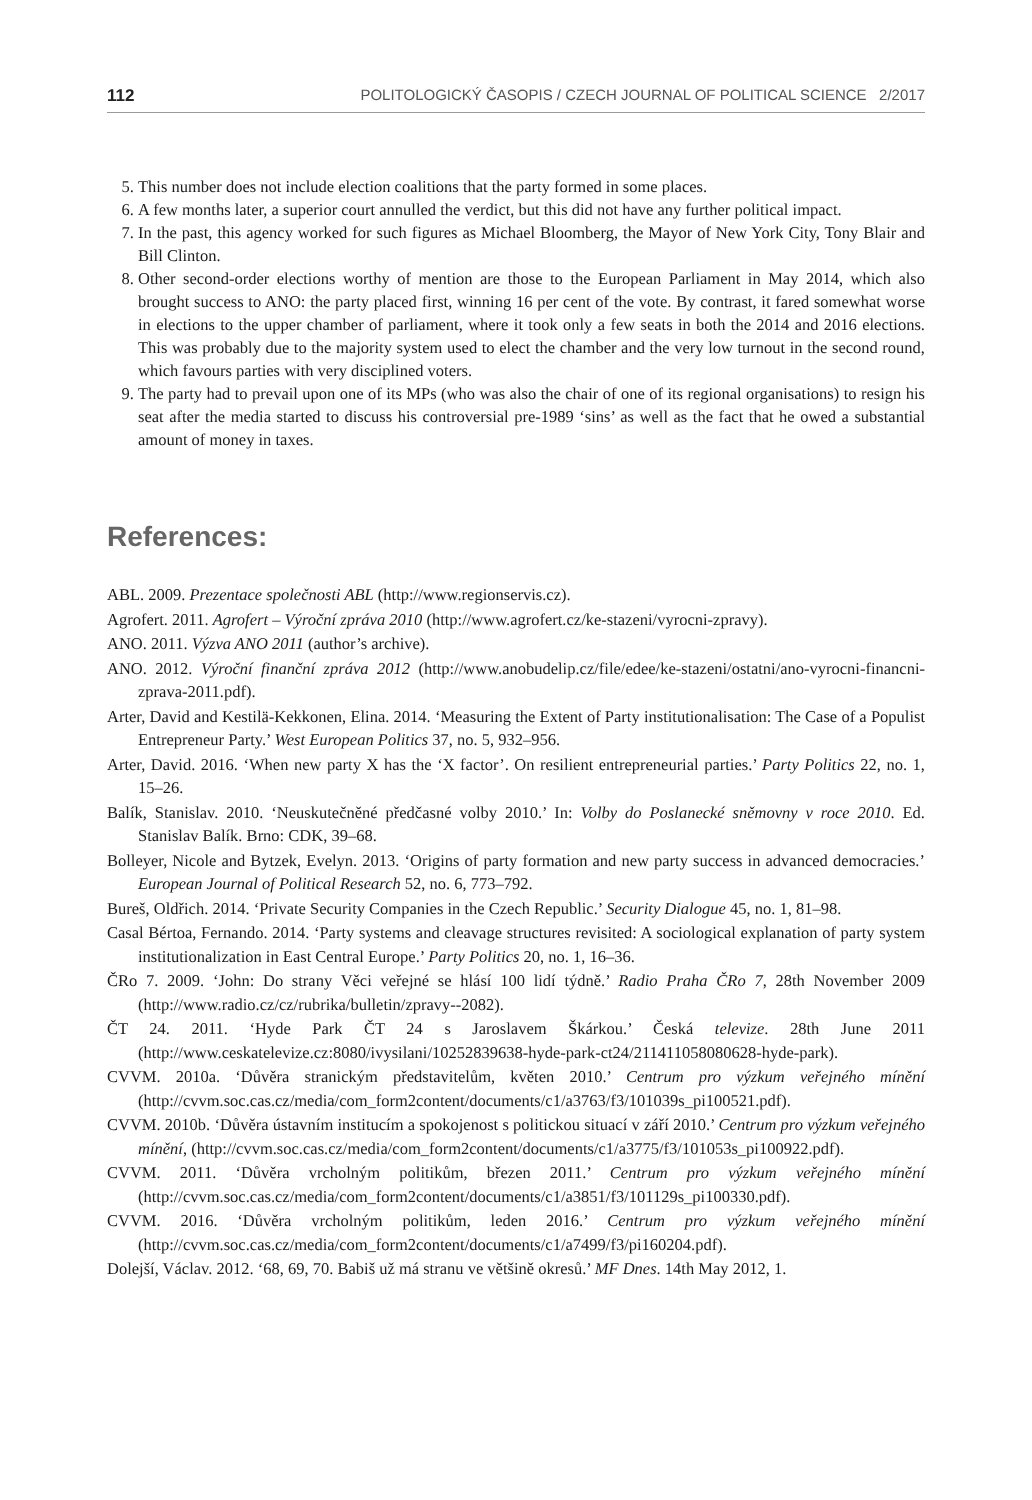112 POLITOLOGICKÝ ČASOPIS / CZECH JOURNAL OF POLITICAL SCIENCE 2/2017
5. This number does not include election coalitions that the party formed in some places.
6. A few months later, a superior court annulled the verdict, but this did not have any further political impact.
7. In the past, this agency worked for such figures as Michael Bloomberg, the Mayor of New York City, Tony Blair and Bill Clinton.
8. Other second-order elections worthy of mention are those to the European Parliament in May 2014, which also brought success to ANO: the party placed first, winning 16 per cent of the vote. By contrast, it fared somewhat worse in elections to the upper chamber of parliament, where it took only a few seats in both the 2014 and 2016 elections. This was probably due to the majority system used to elect the chamber and the very low turnout in the second round, which favours parties with very disciplined voters.
9. The party had to prevail upon one of its MPs (who was also the chair of one of its regional organisations) to resign his seat after the media started to discuss his controversial pre-1989 ‘sins’ as well as the fact that he owed a substantial amount of money in taxes.
References:
ABL. 2009. Prezentace společnosti ABL (http://www.regionservis.cz).
Agrofert. 2011. Agrofert – Výroční zpráva 2010 (http://www.agrofert.cz/ke-stazeni/vyrocni-zpravy).
ANO. 2011. Výzva ANO 2011 (author’s archive).
ANO. 2012. Výroční finanční zpráva 2012 (http://www.anobudelip.cz/file/edee/ke-stazeni/ostatni/ano-vyrocni-financni-zprava-2011.pdf).
Arter, David and Kestilä-Kekkonen, Elina. 2014. ‘Measuring the Extent of Party institutionalisation: The Case of a Populist Entrepreneur Party.’ West European Politics 37, no. 5, 932–956.
Arter, David. 2016. ‘When new party X has the ‘X factor’. On resilient entrepreneurial parties.’ Party Politics 22, no. 1, 15–26.
Balík, Stanislav. 2010. ‘Neuskutečněné předčasné volby 2010.’ In: Volby do Poslanecké sněmovny v roce 2010. Ed. Stanislav Balík. Brno: CDK, 39–68.
Bolleyer, Nicole and Bytzek, Evelyn. 2013. ‘Origins of party formation and new party success in advanced democracies.’ European Journal of Political Research 52, no. 6, 773–792.
Bureš, Oldřich. 2014. ‘Private Security Companies in the Czech Republic.’ Security Dialogue 45, no. 1, 81–98.
Casal Bértoa, Fernando. 2014. ‘Party systems and cleavage structures revisited: A sociological explanation of party system institutionalization in East Central Europe.’ Party Politics 20, no. 1, 16–36.
ČRo 7. 2009. ‘John: Do strany Věci veřejné se hlásí 100 lidí týdně.’ Radio Praha ČRo 7, 28th November 2009 (http://www.radio.cz/cz/rubrika/bulletin/zpravy--2082).
ČT 24. 2011. ‘Hyde Park ČT 24 s Jaroslavem Škárkou.’ Česká televize. 28th June 2011 (http://www.ceskatelevize.cz:8080/ivysilani/10252839638-hyde-park-ct24/211411058080628-hyde-park).
CVVM. 2010a. ‘Důvěra stranickým představitelům, květen 2010.’ Centrum pro výzkum veřejného mínění (http://cvvm.soc.cas.cz/media/com_form2content/documents/c1/a3763/f3/101039s_pi100521.pdf).
CVVM. 2010b. ‘Důvěra ústavním institucím a spokojenost s politickou situací v září 2010.’ Centrum pro výzkum veřejného mínění, (http://cvvm.soc.cas.cz/media/com_form2content/documents/c1/a3775/f3/101053s_pi100922.pdf).
CVVM. 2011. ‘Důvěra vrcholným politikům, březen 2011.’ Centrum pro výzkum veřejného mínění (http://cvvm.soc.cas.cz/media/com_form2content/documents/c1/a3851/f3/101129s_pi100330.pdf).
CVVM. 2016. ‘Důvěra vrcholným politikům, leden 2016.’ Centrum pro výzkum veřejného mínění (http://cvvm.soc.cas.cz/media/com_form2content/documents/c1/a7499/f3/pi160204.pdf).
Dolejší, Václav. 2012. ‘68, 69, 70. Babiš už má stranu ve většině okresů.’ MF Dnes. 14th May 2012, 1.